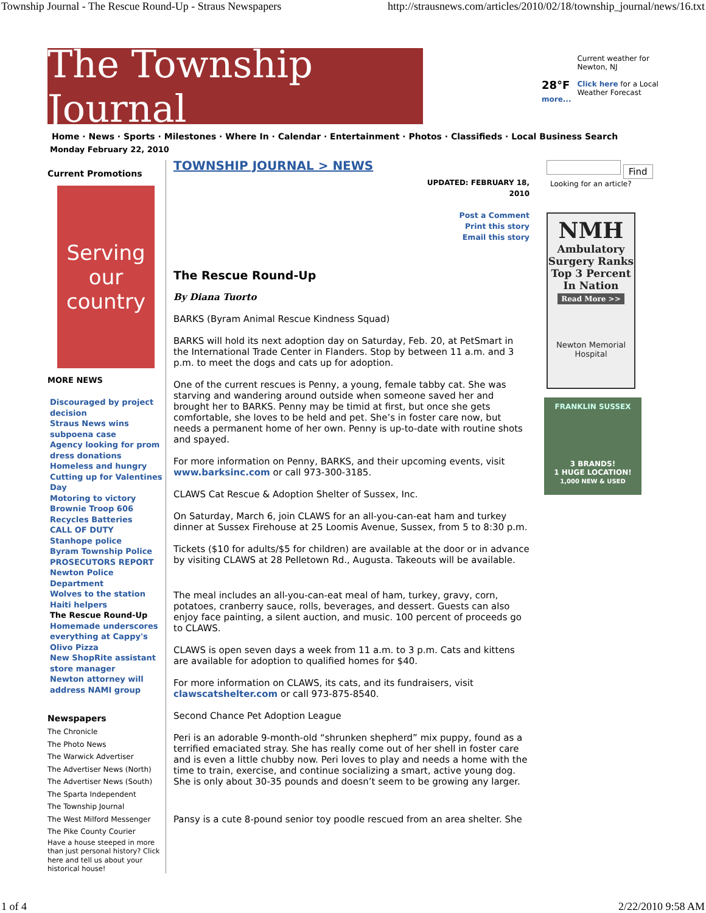Township Journal - The Rescue Round-Up - Straus Newspapers http://strausnews.com/articles/2010/02/18/township_journal/news/16.txt
The Township Journal
28°F
more...
Current weather for
Newton, NJ
Click here for a Local
Weather Forecast
Home · News · Sports · Milestones · Where In · Calendar · Entertainment · Photos · Classifieds · Local Business Search
Monday February 22, 2010
Current Promotions
Serving our country
MORE NEWS
Discouraged by project decision
Straus News wins subpoena case
Agency looking for prom dress donations
Homeless and hungry
Cutting up for Valentines Day
Motoring to victory
Brownie Troop 606
Recycles Batteries
CALL OF DUTY
Stanhope police
Byram Township Police
PROSECUTORS REPORT
Newton Police Department
Wolves to the station
Haiti helpers
The Rescue Round-Up
Homemade underscores everything at Cappy's
Olivo Pizza
New ShopRite assistant store manager
Newton attorney will address NAMI group
Newspapers
The Chronicle
The Photo News
The Warwick Advertiser
The Advertiser News (North)
The Advertiser News (South)
The Sparta Independent
The Township Journal
The West Milford Messenger
The Pike County Courier
Have a house steeped in more than just personal history? Click here and tell us about your historical house!
TOWNSHIP JOURNAL > NEWS
UPDATED: FEBRUARY 18,
2010
Post a Comment
Print this story
Email this story
The Rescue Round-Up
By Diana Tuorto
BARKS (Byram Animal Rescue Kindness Squad)
BARKS will hold its next adoption day on Saturday, Feb. 20, at PetSmart in the International Trade Center in Flanders. Stop by between 11 a.m. and 3 p.m. to meet the dogs and cats up for adoption.
One of the current rescues is Penny, a young, female tabby cat. She was starving and wandering around outside when someone saved her and brought her to BARKS. Penny may be timid at first, but once she gets comfortable, she loves to be held and pet. She’s in foster care now, but needs a permanent home of her own. Penny is up-to-date with routine shots and spayed.
For more information on Penny, BARKS, and their upcoming events, visit www.barksinc.com or call 973-300-3185.
CLAWS Cat Rescue & Adoption Shelter of Sussex, Inc.
On Saturday, March 6, join CLAWS for an all-you-can-eat ham and turkey dinner at Sussex Firehouse at 25 Loomis Avenue, Sussex, from 5 to 8:30 p.m.
Tickets ($10 for adults/$5 for children) are available at the door or in advance by visiting CLAWS at 28 Pelletown Rd., Augusta. Takeouts will be available.
The meal includes an all-you-can-eat meal of ham, turkey, gravy, corn, potatoes, cranberry sauce, rolls, beverages, and dessert. Guests can also enjoy face painting, a silent auction, and music. 100 percent of proceeds go to CLAWS.
CLAWS is open seven days a week from 11 a.m. to 3 p.m. Cats and kittens are available for adoption to qualified homes for $40.
For more information on CLAWS, its cats, and its fundraisers, visit clawscatshelter.com or call 973-875-8540.
Second Chance Pet Adoption League
Peri is an adorable 9-month-old “shrunken shepherd” mix puppy, found as a terrified emaciated stray. She has really come out of her shell in foster care and is even a little chubby now. Peri loves to play and needs a home with the time to train, exercise, and continue socializing a smart, active young dog. She is only about 30-35 pounds and doesn’t seem to be growing any larger.
Pansy is a cute 8-pound senior toy poodle rescued from an area shelter. She
Find
Looking for an article?
NMH
Ambulatory Surgery Ranks Top 3 Percent In Nation
Read More >>
Newton Memorial Hospital
FRANKLIN SUSSEX
3 BRANDS!
1 HUGE LOCATION!
1,000 NEW & USED
1 of 4 2/22/2010 9:58 AM